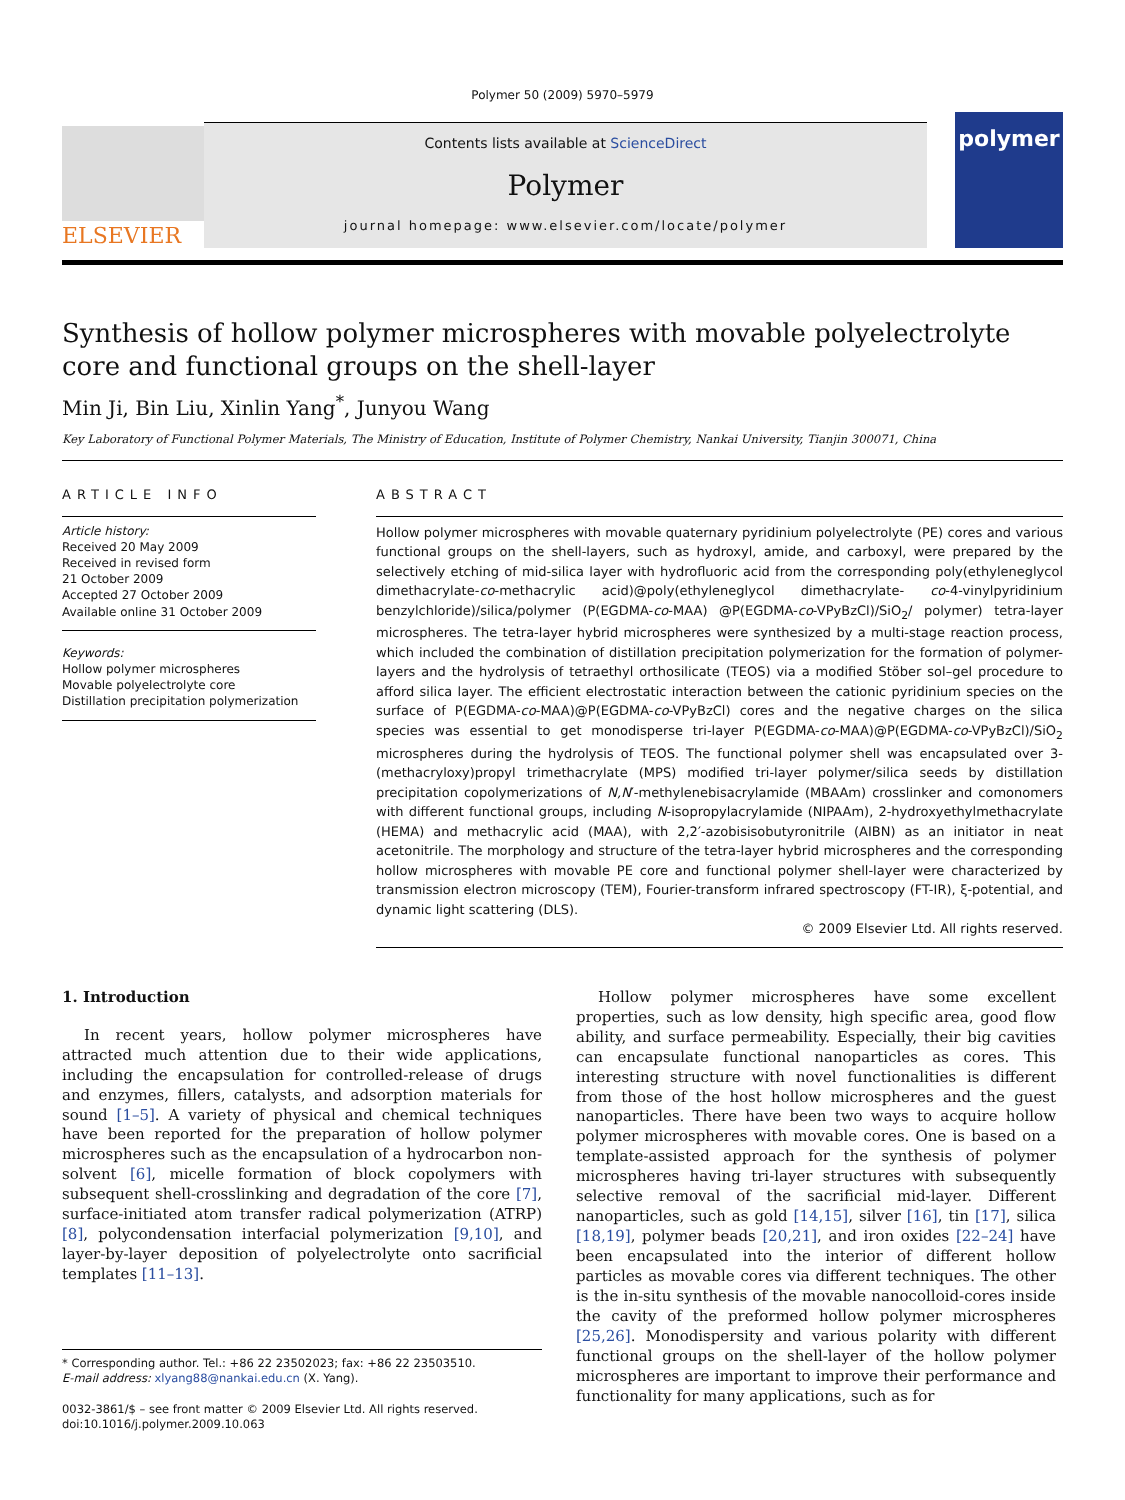Polymer 50 (2009) 5970–5979
ELSEVIER
Contents lists available at ScienceDirect
Polymer
journal homepage: www.elsevier.com/locate/polymer
polymer
Synthesis of hollow polymer microspheres with movable polyelectrolyte core and functional groups on the shell-layer
Min Ji, Bin Liu, Xinlin Yang<sup>*</sup>, Junyou Wang
Key Laboratory of Functional Polymer Materials, The Ministry of Education, Institute of Polymer Chemistry, Nankai University, Tianjin 300071, China
ARTICLE INFO
Article history:
Received 20 May 2009
Received in revised form
21 October 2009
Accepted 27 October 2009
Available online 31 October 2009
Keywords:
Hollow polymer microspheres
Movable polyelectrolyte core
Distillation precipitation polymerization
ABSTRACT
Hollow polymer microspheres with movable quaternary pyridinium polyelectrolyte (PE) cores and various functional groups on the shell-layers, such as hydroxyl, amide, and carboxyl, were prepared by the selectively etching of mid-silica layer with hydrofluoric acid from the corresponding poly(ethyleneglycol dimethacrylate-co-methacrylic acid)@poly(ethyleneglycol dimethacrylate- co-4-vinylpyridinium benzylchloride)/silica/polymer (P(EGDMA-co-MAA) @P(EGDMA-co-VPyBzCl)/SiO<sub>2</sub>/ polymer) tetra-layer microspheres. The tetra-layer hybrid microspheres were synthesized by a multi-stage reaction process, which included the combination of distillation precipitation polymerization for the formation of polymer-layers and the hydrolysis of tetraethyl orthosilicate (TEOS) via a modified Stöber sol–gel procedure to afford silica layer. The efficient electrostatic interaction between the cationic pyridinium species on the surface of P(EGDMA-co-MAA)@P(EGDMA-co-VPyBzCl) cores and the negative charges on the silica species was essential to get monodisperse tri-layer P(EGDMA-co-MAA)@P(EGDMA-co-VPyBzCl)/SiO<sub>2</sub> microspheres during the hydrolysis of TEOS. The functional polymer shell was encapsulated over 3-(methacryloxy)propyl trimethacrylate (MPS) modified tri-layer polymer/silica seeds by distillation precipitation copolymerizations of N,N′-methylenebisacrylamide (MBAAm) crosslinker and comonomers with different functional groups, including N-isopropylacrylamide (NIPAAm), 2-hydroxyethylmethacrylate (HEMA) and methacrylic acid (MAA), with 2,2′-azobisisobutyronitrile (AIBN) as an initiator in neat acetonitrile. The morphology and structure of the tetra-layer hybrid microspheres and the corresponding hollow microspheres with movable PE core and functional polymer shell-layer were characterized by transmission electron microscopy (TEM), Fourier-transform infrared spectroscopy (FT-IR), ξ-potential, and dynamic light scattering (DLS).
© 2009 Elsevier Ltd. All rights reserved.
1. Introduction
In recent years, hollow polymer microspheres have attracted much attention due to their wide applications, including the encapsulation for controlled-release of drugs and enzymes, fillers, catalysts, and adsorption materials for sound [1–5]. A variety of physical and chemical techniques have been reported for the preparation of hollow polymer microspheres such as the encapsulation of a hydrocarbon non-solvent [6], micelle formation of block copolymers with subsequent shell-crosslinking and degradation of the core [7], surface-initiated atom transfer radical polymerization (ATRP) [8], polycondensation interfacial polymerization [9,10], and layer-by-layer deposition of polyelectrolyte onto sacrificial templates [11–13].
* Corresponding author. Tel.: +86 22 23502023; fax: +86 22 23503510.
E-mail address: xlyang88@nankai.edu.cn (X. Yang).
0032-3861/$ – see front matter © 2009 Elsevier Ltd. All rights reserved.
doi:10.1016/j.polymer.2009.10.063
Hollow polymer microspheres have some excellent properties, such as low density, high specific area, good flow ability, and surface permeability. Especially, their big cavities can encapsulate functional nanoparticles as cores. This interesting structure with novel functionalities is different from those of the host hollow microspheres and the guest nanoparticles. There have been two ways to acquire hollow polymer microspheres with movable cores. One is based on a template-assisted approach for the synthesis of polymer microspheres having tri-layer structures with subsequently selective removal of the sacrificial mid-layer. Different nanoparticles, such as gold [14,15], silver [16], tin [17], silica [18,19], polymer beads [20,21], and iron oxides [22–24] have been encapsulated into the interior of different hollow particles as movable cores via different techniques. The other is the in-situ synthesis of the movable nanocolloid-cores inside the cavity of the preformed hollow polymer microspheres [25,26]. Monodispersity and various polarity with different functional groups on the shell-layer of the hollow polymer microspheres are important to improve their performance and functionality for many applications, such as for